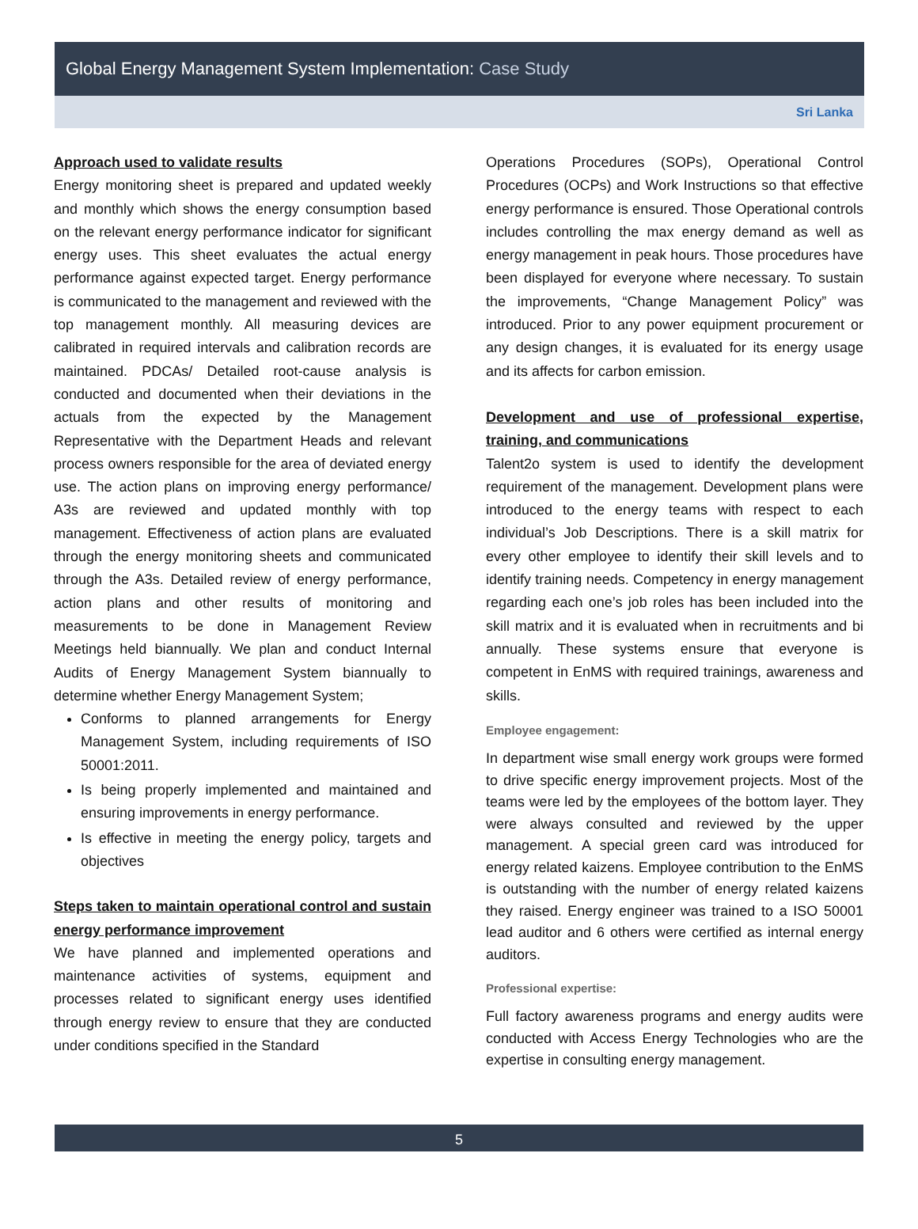Global Energy Management System Implementation: Case Study
Sri Lanka
Approach used to validate results
Energy monitoring sheet is prepared and updated weekly and monthly which shows the energy consumption based on the relevant energy performance indicator for significant energy uses. This sheet evaluates the actual energy performance against expected target. Energy performance is communicated to the management and reviewed with the top management monthly. All measuring devices are calibrated in required intervals and calibration records are maintained. PDCAs/ Detailed root-cause analysis is conducted and documented when their deviations in the actuals from the expected by the Management Representative with the Department Heads and relevant process owners responsible for the area of deviated energy use. The action plans on improving energy performance/ A3s are reviewed and updated monthly with top management. Effectiveness of action plans are evaluated through the energy monitoring sheets and communicated through the A3s. Detailed review of energy performance, action plans and other results of monitoring and measurements to be done in Management Review Meetings held biannually. We plan and conduct Internal Audits of Energy Management System biannually to determine whether Energy Management System;
Conforms to planned arrangements for Energy Management System, including requirements of ISO 50001:2011.
Is being properly implemented and maintained and ensuring improvements in energy performance.
Is effective in meeting the energy policy, targets and objectives
Steps taken to maintain operational control and sustain energy performance improvement
We have planned and implemented operations and maintenance activities of systems, equipment and processes related to significant energy uses identified through energy review to ensure that they are conducted under conditions specified in the Standard
Operations Procedures (SOPs), Operational Control Procedures (OCPs) and Work Instructions so that effective energy performance is ensured. Those Operational controls includes controlling the max energy demand as well as energy management in peak hours. Those procedures have been displayed for everyone where necessary. To sustain the improvements, “Change Management Policy” was introduced. Prior to any power equipment procurement or any design changes, it is evaluated for its energy usage and its affects for carbon emission.
Development and use of professional expertise, training, and communications
Talent2o system is used to identify the development requirement of the management. Development plans were introduced to the energy teams with respect to each individual’s Job Descriptions. There is a skill matrix for every other employee to identify their skill levels and to identify training needs. Competency in energy management regarding each one’s job roles has been included into the skill matrix and it is evaluated when in recruitments and bi annually. These systems ensure that everyone is competent in EnMS with required trainings, awareness and skills.
Employee engagement:
In department wise small energy work groups were formed to drive specific energy improvement projects. Most of the teams were led by the employees of the bottom layer. They were always consulted and reviewed by the upper management. A special green card was introduced for energy related kaizens. Employee contribution to the EnMS is outstanding with the number of energy related kaizens they raised. Energy engineer was trained to a ISO 50001 lead auditor and 6 others were certified as internal energy auditors.
Professional expertise:
Full factory awareness programs and energy audits were conducted with Access Energy Technologies who are the expertise in consulting energy management.
5